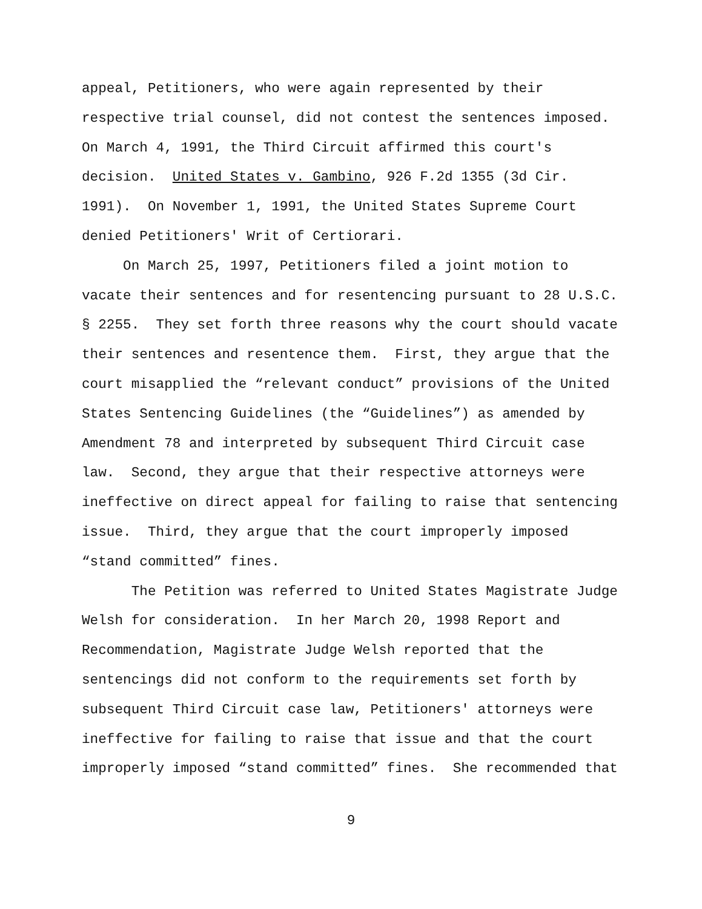appeal, Petitioners, who were again represented by their
respective trial counsel, did not contest the sentences imposed.
On March 4, 1991, the Third Circuit affirmed this court's
decision. United States v. Gambino, 926 F.2d 1355 (3d Cir.
1991). On November 1, 1991, the United States Supreme Court
denied Petitioners' Writ of Certiorari.
On March 25, 1997, Petitioners filed a joint motion to
vacate their sentences and for resentencing pursuant to 28 U.S.C.
§ 2255. They set forth three reasons why the court should vacate
their sentences and resentence them. First, they argue that the
court misapplied the “relevant conduct” provisions of the United
States Sentencing Guidelines (the “Guidelines”) as amended by
Amendment 78 and interpreted by subsequent Third Circuit case
law. Second, they argue that their respective attorneys were
ineffective on direct appeal for failing to raise that sentencing
issue. Third, they argue that the court improperly imposed
“stand committed” fines.
The Petition was referred to United States Magistrate Judge
Welsh for consideration. In her March 20, 1998 Report and
Recommendation, Magistrate Judge Welsh reported that the
sentencings did not conform to the requirements set forth by
subsequent Third Circuit case law, Petitioners' attorneys were
ineffective for failing to raise that issue and that the court
improperly imposed “stand committed” fines. She recommended that
9